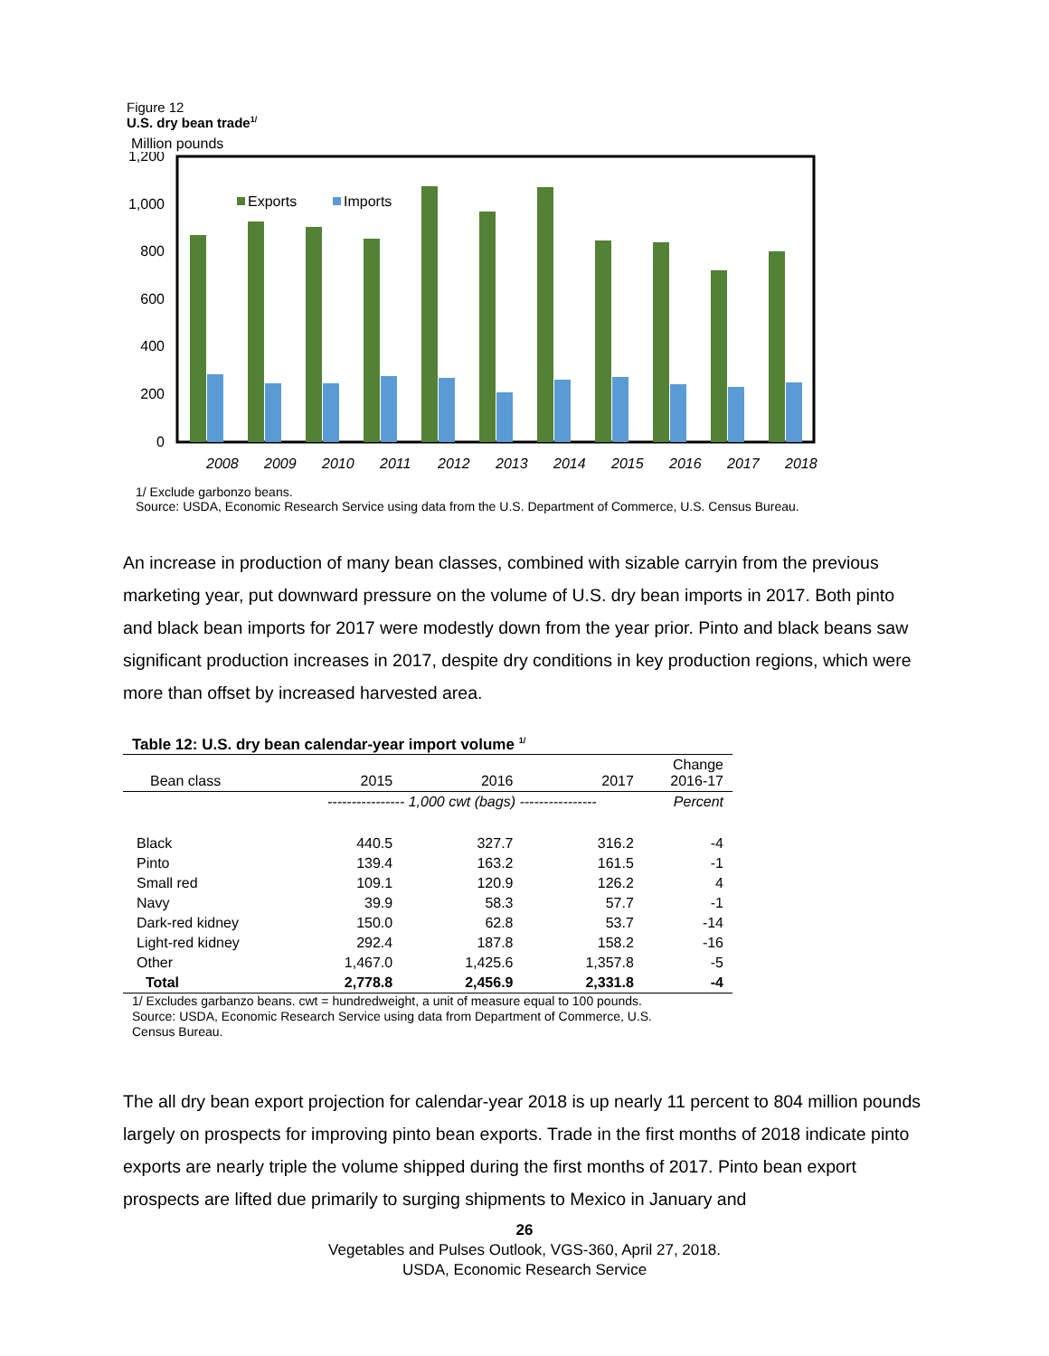Figure 12
U.S. dry bean trade<sup>1/</sup>
Million pounds
1,200
1,000
800
600
400
200
0
Exports
Imports
2008
2009
2010
2011
2012
2013
2014
2015
2016
2017
2018
1/ Exclude garbonzo beans.
Source: USDA, Economic Research Service using data from the U.S. Department of Commerce, U.S. Census Bureau.
An increase in production of many bean classes, combined with sizable carryin from the previous marketing year, put downward pressure on the volume of U.S. dry bean imports in 2017. Both pinto and black bean imports for 2017 were modestly down from the year prior. Pinto and black beans saw significant production increases in 2017, despite dry conditions in key production regions, which were more than offset by increased harvested area.
Table 12: U.S. dry bean calendar-year import volume <sup>1/</sup>
| Bean class | 2015 | 2016 | 2017 | Change 2016-17 |
| --- | --- | --- | --- | --- |
| | ---------------- 1,000 cwt (bags) ---------------- | | | Percent |
| Black | 440.5 | 327.7 | 316.2 | -4 |
| Pinto | 139.4 | 163.2 | 161.5 | -1 |
| Small red | 109.1 | 120.9 | 126.2 | 4 |
| Navy | 39.9 | 58.3 | 57.7 | -1 |
| Dark-red kidney | 150.0 | 62.8 | 53.7 | -14 |
| Light-red kidney | 292.4 | 187.8 | 158.2 | -16 |
| Other | 1,467.0 | 1,425.6 | 1,357.8 | -5 |
| Total | 2,778.8 | 2,456.9 | 2,331.8 | -4 |
1/ Excludes garbanzo beans. cwt = hundredweight, a unit of measure equal to 100 pounds.
Source: USDA, Economic Research Service using data from Department of Commerce, U.S.
Census Bureau.
The all dry bean export projection for calendar-year 2018 is up nearly 11 percent to 804 million pounds largely on prospects for improving pinto bean exports. Trade in the first months of 2018 indicate pinto exports are nearly triple the volume shipped during the first months of 2017. Pinto bean export prospects are lifted due primarily to surging shipments to Mexico in January and
26
Vegetables and Pulses Outlook, VGS-360, April 27, 2018.
USDA, Economic Research Service